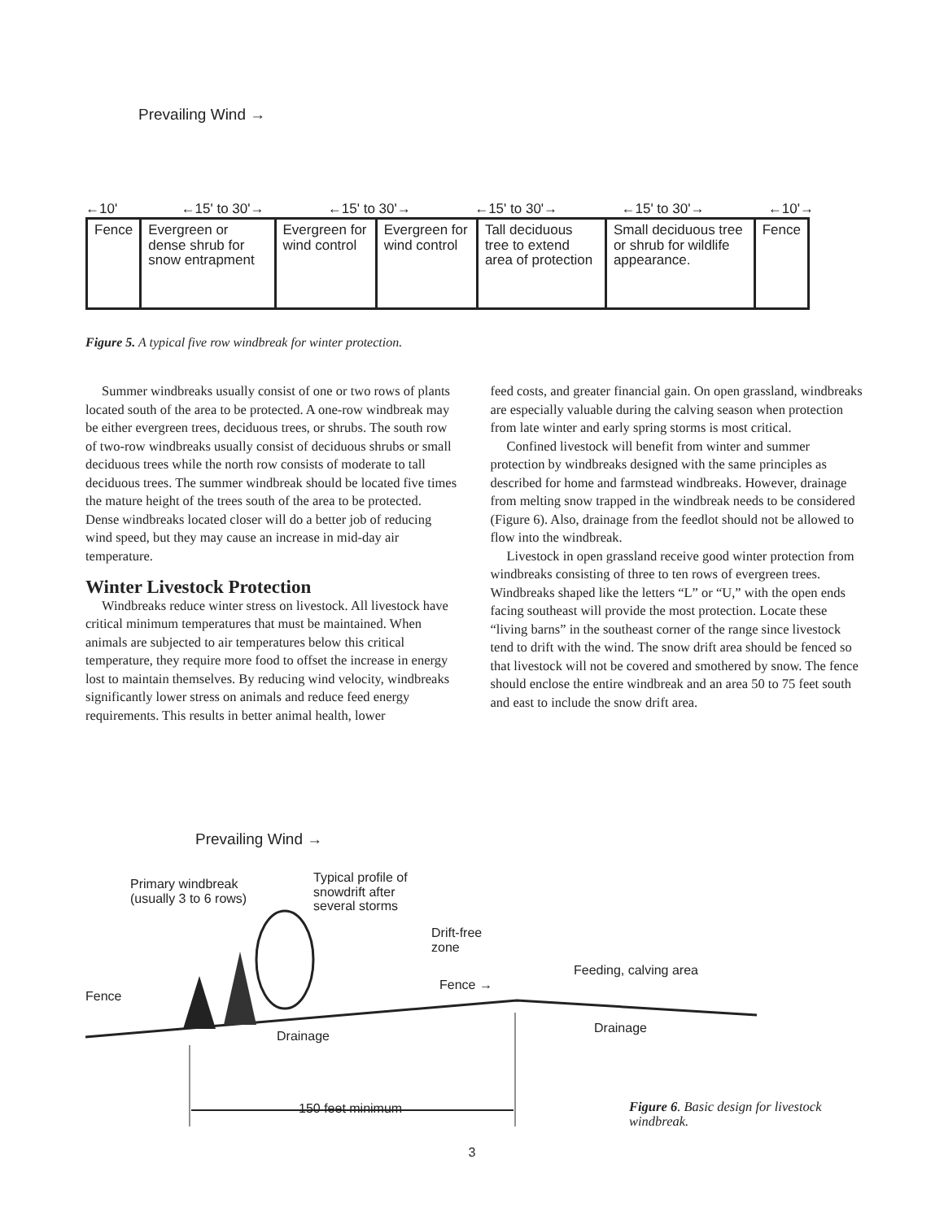Prevailing Wind →
←10' ←15' to 30'→ ←15' to 30'→ ←15' to 30'→ ←15' to 30'→ ←10'→
| Fence | Evergreen or dense shrub for snow entrapment | Evergreen for wind control | Evergreen for wind control | Tall deciduous tree to extend area of protection | Small deciduous tree or shrub for wildlife appearance. | Fence |
Figure 5. A typical five row windbreak for winter protection.
Summer windbreaks usually consist of one or two rows of plants located south of the area to be protected. A one-row windbreak may be either evergreen trees, deciduous trees, or shrubs. The south row of two-row windbreaks usually consist of deciduous shrubs or small deciduous trees while the north row consists of moderate to tall deciduous trees. The summer windbreak should be located five times the mature height of the trees south of the area to be protected. Dense windbreaks located closer will do a better job of reducing wind speed, but they may cause an increase in mid-day air temperature.
Winter Livestock Protection
Windbreaks reduce winter stress on livestock. All livestock have critical minimum temperatures that must be maintained. When animals are subjected to air temperatures below this critical temperature, they require more food to offset the increase in energy lost to maintain themselves. By reducing wind velocity, windbreaks significantly lower stress on animals and reduce feed energy requirements. This results in better animal health, lower
feed costs, and greater financial gain. On open grassland, windbreaks are especially valuable during the calving season when protection from late winter and early spring storms is most critical.
Confined livestock will benefit from winter and summer protection by windbreaks designed with the same principles as described for home and farmstead windbreaks. However, drainage from melting snow trapped in the windbreak needs to be considered (Figure 6). Also, drainage from the feedlot should not be allowed to flow into the windbreak.
Livestock in open grassland receive good winter protection from windbreaks consisting of three to ten rows of evergreen trees. Windbreaks shaped like the letters “L” or “U,” with the open ends facing southeast will provide the most protection. Locate these “living barns” in the southeast corner of the range since livestock tend to drift with the wind. The snow drift area should be fenced so that livestock will not be covered and smothered by snow. The fence should enclose the entire windbreak and an area 50 to 75 feet south and east to include the snow drift area.
Prevailing Wind →
Primary windbreak
(usually 3 to 6 rows)
Typical profile of
snowdrift after
several storms
Drift-free
zone
Fence →
Feeding, calving area
Fence
Drainage
Drainage
150 feet minimum
Figure 6. Basic design for livestock
windbreak.
3